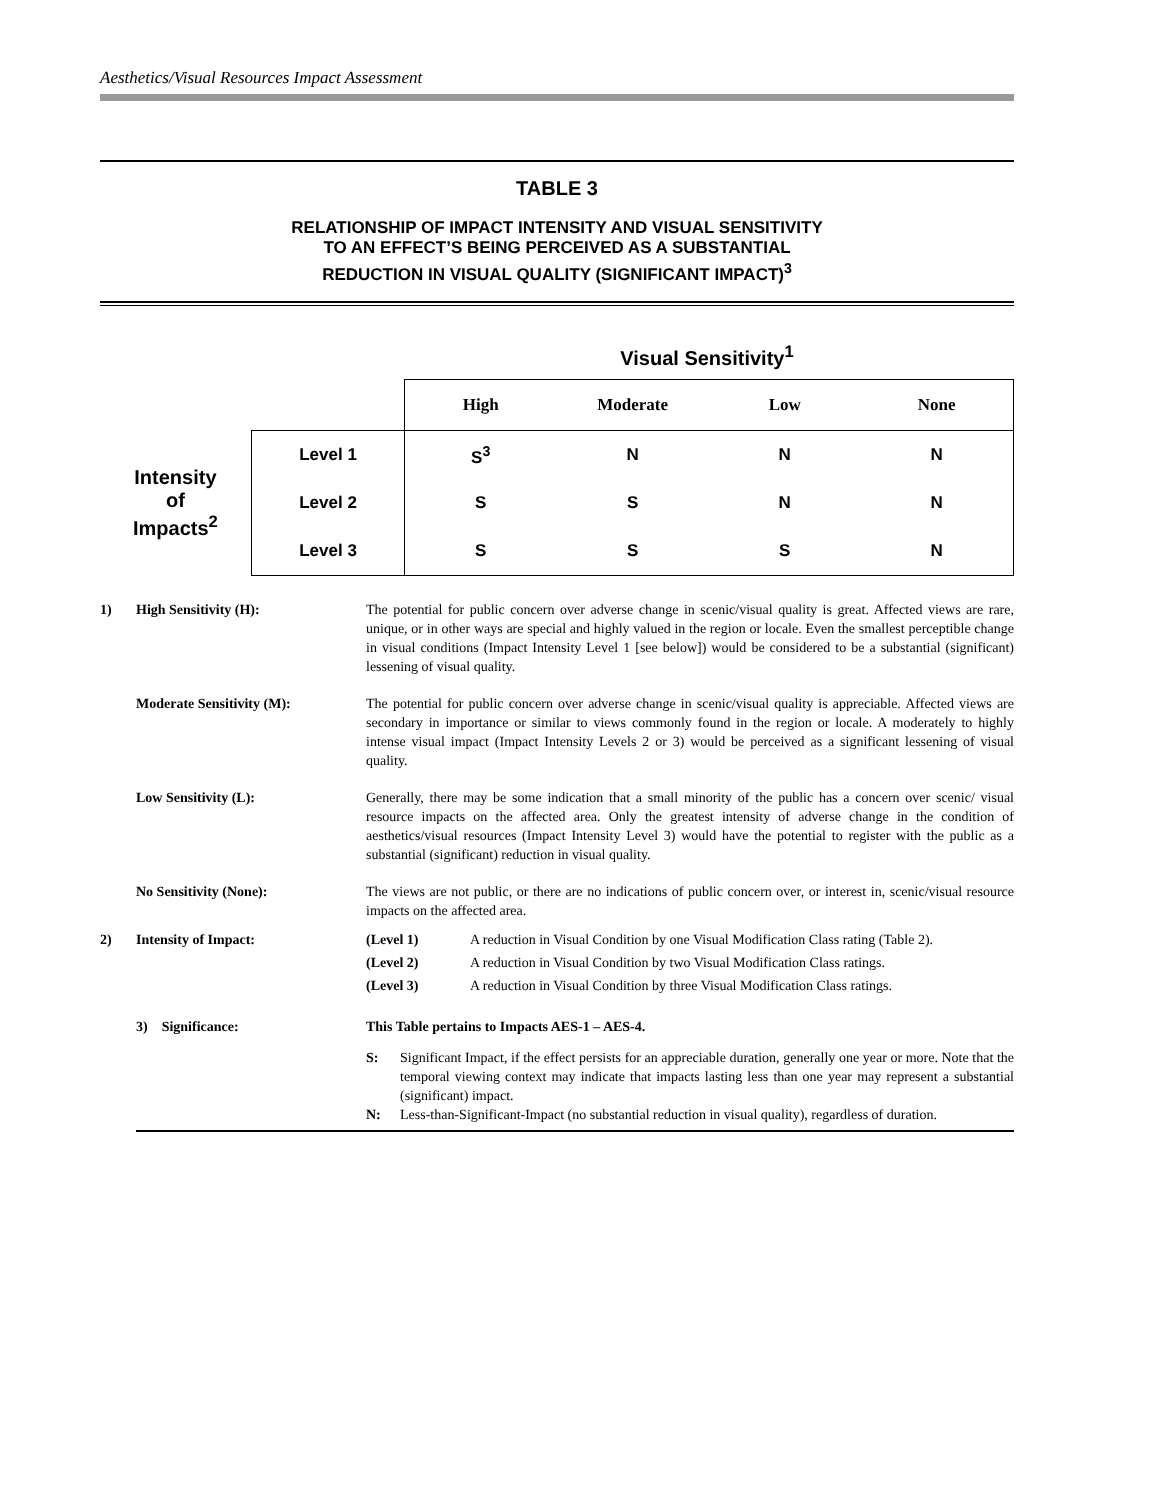Aesthetics/Visual Resources Impact Assessment
TABLE 3
RELATIONSHIP OF IMPACT INTENSITY AND VISUAL SENSITIVITY
TO AN EFFECT’S BEING PERCEIVED AS A SUBSTANTIAL
REDUCTION IN VISUAL QUALITY (SIGNIFICANT IMPACT)<sup>3</sup>
Visual Sensitivity<sup>1</sup>
| | | High | Moderate | Low | None |
| Intensity of Impacts<sup>2</sup> | Level 1 | S<sup>3</sup> | N | N | N |
| | Level 2 | S | S | N | N |
| | Level 3 | S | S | S | N |
1) High Sensitivity (H): The potential for public concern over adverse change in scenic/visual quality is great. Affected views are rare, unique, or in other ways are special and highly valued in the region or locale. Even the smallest perceptible change in visual conditions (Impact Intensity Level 1 [see below]) would be considered to be a substantial (significant) lessening of visual quality.
Moderate Sensitivity (M): The potential for public concern over adverse change in scenic/visual quality is appreciable. Affected views are secondary in importance or similar to views commonly found in the region or locale. A moderately to highly intense visual impact (Impact Intensity Levels 2 or 3) would be perceived as a significant lessening of visual quality.
Low Sensitivity (L): Generally, there may be some indication that a small minority of the public has a concern over scenic/ visual resource impacts on the affected area. Only the greatest intensity of adverse change in the condition of aesthetics/visual resources (Impact Intensity Level 3) would have the potential to register with the public as a substantial (significant) reduction in visual quality.
No Sensitivity (None): The views are not public, or there are no indications of public concern over, or interest in, scenic/visual resource impacts on the affected area.
2) Intensity of Impact: (Level 1) A reduction in Visual Condition by one Visual Modification Class rating (Table 2).
(Level 2) A reduction in Visual Condition by two Visual Modification Class ratings.
(Level 3) A reduction in Visual Condition by three Visual Modification Class ratings.
3) Significance: This Table pertains to Impacts AES-1 – AES-4.
S: Significant Impact, if the effect persists for an appreciable duration, generally one year or more. Note that the temporal viewing context may indicate that impacts lasting less than one year may represent a substantial (significant) impact.
N: Less-than-Significant-Impact (no substantial reduction in visual quality), regardless of duration.